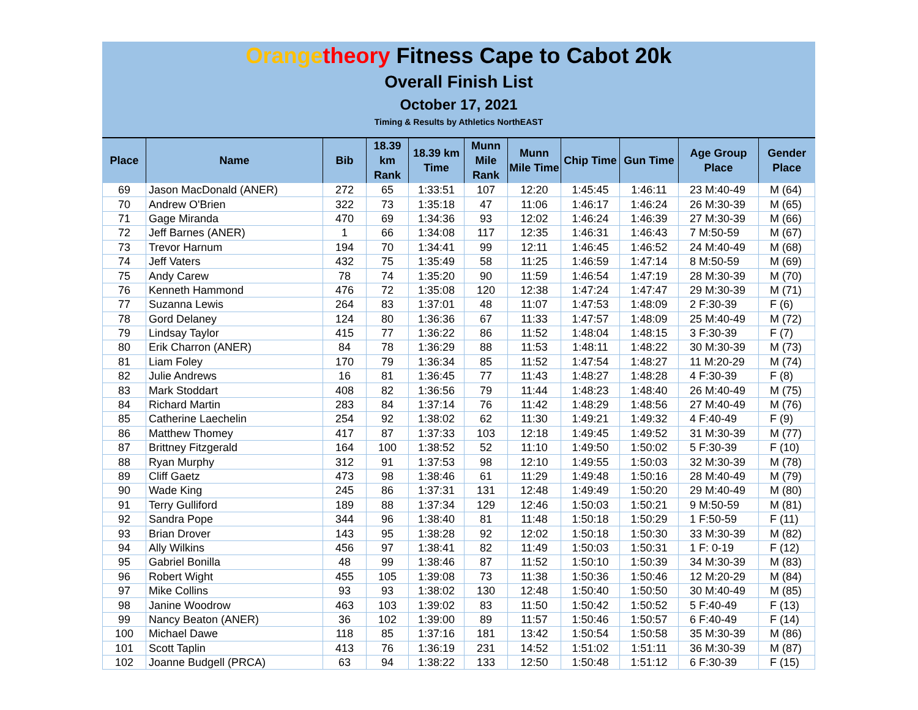Orange theory Fitness Cape to Cabot 20k
Overall Finish List
October 17, 2021
Timing & Results by Athletics NorthEAST
| Place | Name | Bib | 18.39 km Rank | 18.39 km Time | Munn Mile Rank | Munn Mile Time | Chip Time | Gun Time | Age Group Place | Gender Place |
| --- | --- | --- | --- | --- | --- | --- | --- | --- | --- | --- |
| 69 | Jason MacDonald (ANER) | 272 | 65 | 1:33:51 | 107 | 12:20 | 1:45:45 | 1:46:11 | 23 M:40-49 | M (64) |
| 70 | Andrew O'Brien | 322 | 73 | 1:35:18 | 47 | 11:06 | 1:46:17 | 1:46:24 | 26 M:30-39 | M (65) |
| 71 | Gage Miranda | 470 | 69 | 1:34:36 | 93 | 12:02 | 1:46:24 | 1:46:39 | 27 M:30-39 | M (66) |
| 72 | Jeff Barnes (ANER) | 1 | 66 | 1:34:08 | 117 | 12:35 | 1:46:31 | 1:46:43 | 7 M:50-59 | M (67) |
| 73 | Trevor Harnum | 194 | 70 | 1:34:41 | 99 | 12:11 | 1:46:45 | 1:46:52 | 24 M:40-49 | M (68) |
| 74 | Jeff Vaters | 432 | 75 | 1:35:49 | 58 | 11:25 | 1:46:59 | 1:47:14 | 8 M:50-59 | M (69) |
| 75 | Andy Carew | 78 | 74 | 1:35:20 | 90 | 11:59 | 1:46:54 | 1:47:19 | 28 M:30-39 | M (70) |
| 76 | Kenneth Hammond | 476 | 72 | 1:35:08 | 120 | 12:38 | 1:47:24 | 1:47:47 | 29 M:30-39 | M (71) |
| 77 | Suzanna Lewis | 264 | 83 | 1:37:01 | 48 | 11:07 | 1:47:53 | 1:48:09 | 2 F:30-39 | F (6) |
| 78 | Gord Delaney | 124 | 80 | 1:36:36 | 67 | 11:33 | 1:47:57 | 1:48:09 | 25 M:40-49 | M (72) |
| 79 | Lindsay Taylor | 415 | 77 | 1:36:22 | 86 | 11:52 | 1:48:04 | 1:48:15 | 3 F:30-39 | F (7) |
| 80 | Erik Charron (ANER) | 84 | 78 | 1:36:29 | 88 | 11:53 | 1:48:11 | 1:48:22 | 30 M:30-39 | M (73) |
| 81 | Liam Foley | 170 | 79 | 1:36:34 | 85 | 11:52 | 1:47:54 | 1:48:27 | 11 M:20-29 | M (74) |
| 82 | Julie Andrews | 16 | 81 | 1:36:45 | 77 | 11:43 | 1:48:27 | 1:48:28 | 4 F:30-39 | F (8) |
| 83 | Mark Stoddart | 408 | 82 | 1:36:56 | 79 | 11:44 | 1:48:23 | 1:48:40 | 26 M:40-49 | M (75) |
| 84 | Richard Martin | 283 | 84 | 1:37:14 | 76 | 11:42 | 1:48:29 | 1:48:56 | 27 M:40-49 | M (76) |
| 85 | Catherine Laechelin | 254 | 92 | 1:38:02 | 62 | 11:30 | 1:49:21 | 1:49:32 | 4 F:40-49 | F (9) |
| 86 | Matthew Thomey | 417 | 87 | 1:37:33 | 103 | 12:18 | 1:49:45 | 1:49:52 | 31 M:30-39 | M (77) |
| 87 | Brittney Fitzgerald | 164 | 100 | 1:38:52 | 52 | 11:10 | 1:49:50 | 1:50:02 | 5 F:30-39 | F (10) |
| 88 | Ryan Murphy | 312 | 91 | 1:37:53 | 98 | 12:10 | 1:49:55 | 1:50:03 | 32 M:30-39 | M (78) |
| 89 | Cliff Gaetz | 473 | 98 | 1:38:46 | 61 | 11:29 | 1:49:48 | 1:50:16 | 28 M:40-49 | M (79) |
| 90 | Wade King | 245 | 86 | 1:37:31 | 131 | 12:48 | 1:49:49 | 1:50:20 | 29 M:40-49 | M (80) |
| 91 | Terry Gulliford | 189 | 88 | 1:37:34 | 129 | 12:46 | 1:50:03 | 1:50:21 | 9 M:50-59 | M (81) |
| 92 | Sandra Pope | 344 | 96 | 1:38:40 | 81 | 11:48 | 1:50:18 | 1:50:29 | 1 F:50-59 | F (11) |
| 93 | Brian Drover | 143 | 95 | 1:38:28 | 92 | 12:02 | 1:50:18 | 1:50:30 | 33 M:30-39 | M (82) |
| 94 | Ally Wilkins | 456 | 97 | 1:38:41 | 82 | 11:49 | 1:50:03 | 1:50:31 | 1 F: 0-19 | F (12) |
| 95 | Gabriel Bonilla | 48 | 99 | 1:38:46 | 87 | 11:52 | 1:50:10 | 1:50:39 | 34 M:30-39 | M (83) |
| 96 | Robert Wight | 455 | 105 | 1:39:08 | 73 | 11:38 | 1:50:36 | 1:50:46 | 12 M:20-29 | M (84) |
| 97 | Mike Collins | 93 | 93 | 1:38:02 | 130 | 12:48 | 1:50:40 | 1:50:50 | 30 M:40-49 | M (85) |
| 98 | Janine Woodrow | 463 | 103 | 1:39:02 | 83 | 11:50 | 1:50:42 | 1:50:52 | 5 F:40-49 | F (13) |
| 99 | Nancy Beaton (ANER) | 36 | 102 | 1:39:00 | 89 | 11:57 | 1:50:46 | 1:50:57 | 6 F:40-49 | F (14) |
| 100 | Michael Dawe | 118 | 85 | 1:37:16 | 181 | 13:42 | 1:50:54 | 1:50:58 | 35 M:30-39 | M (86) |
| 101 | Scott Taplin | 413 | 76 | 1:36:19 | 231 | 14:52 | 1:51:02 | 1:51:11 | 36 M:30-39 | M (87) |
| 102 | Joanne Budgell (PRCA) | 63 | 94 | 1:38:22 | 133 | 12:50 | 1:50:48 | 1:51:12 | 6 F:30-39 | F (15) |